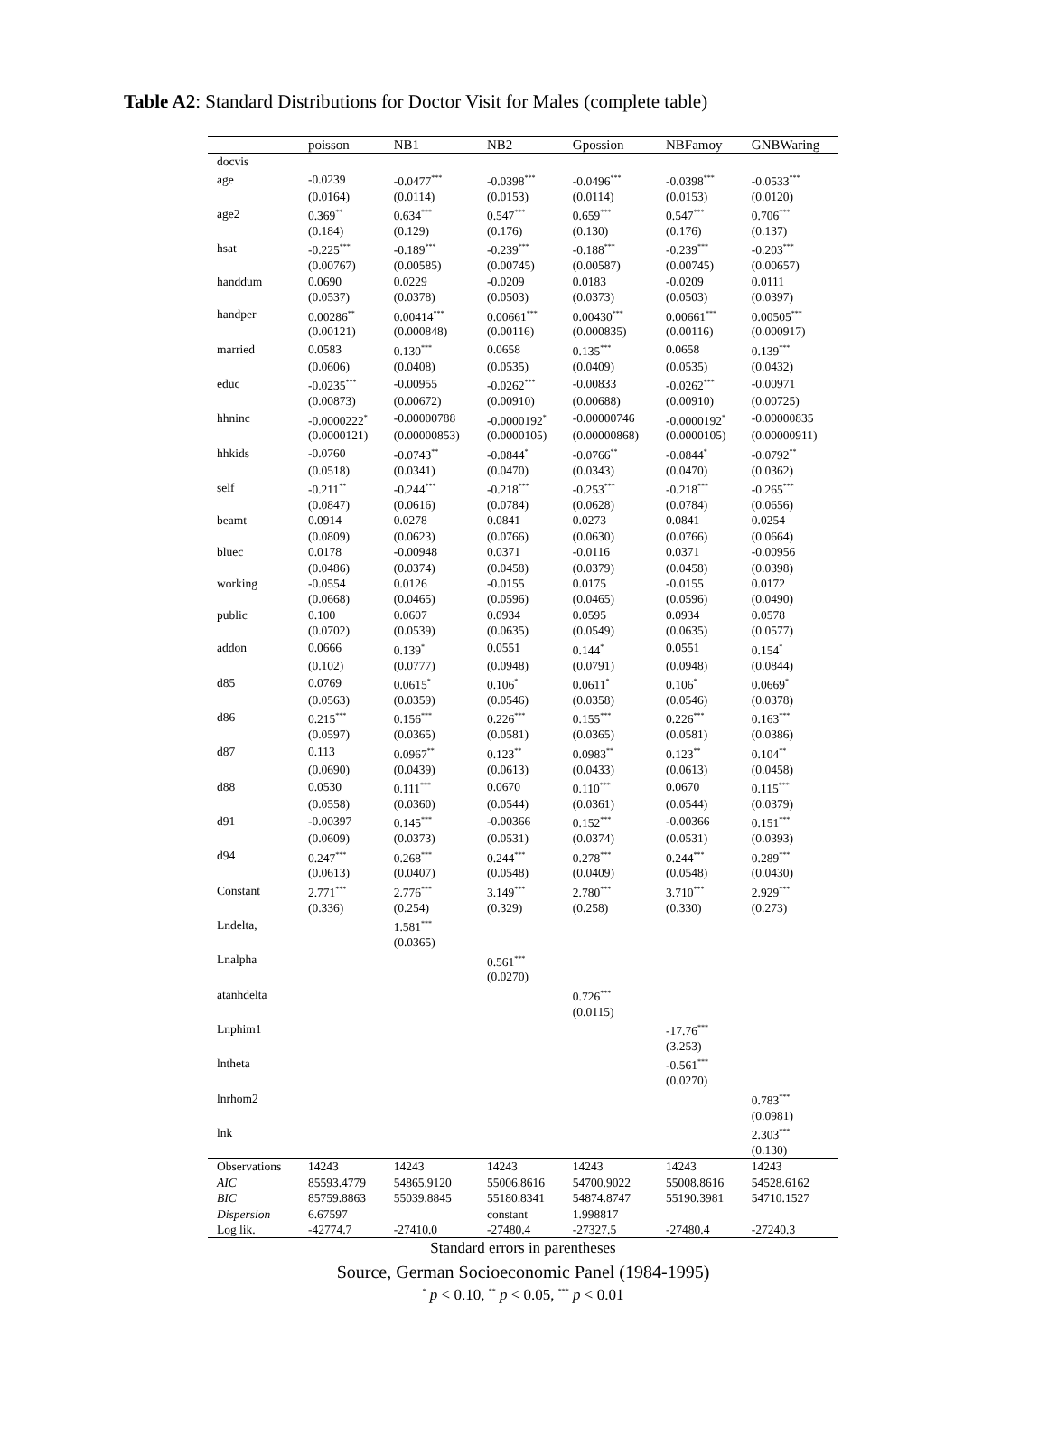Table A2: Standard Distributions for Doctor Visit for Males (complete table)
| | poisson | NB1 | NB2 | Gpossion | NBFamoy | GNBWaring |
| --- | --- | --- | --- | --- | --- | --- |
| docvis | | | | | | |
| age | -0.0239 | -0.0477<sup>***</sup> | -0.0398<sup>***</sup> | -0.0496<sup>***</sup> | -0.0398<sup>***</sup> | -0.0533<sup>***</sup> |
| | (0.0164) | (0.0114) | (0.0153) | (0.0114) | (0.0153) | (0.0120) |
| age2 | 0.369<sup>**</sup> | 0.634<sup>***</sup> | 0.547<sup>***</sup> | 0.659<sup>***</sup> | 0.547<sup>***</sup> | 0.706<sup>***</sup> |
| | (0.184) | (0.129) | (0.176) | (0.130) | (0.176) | (0.137) |
| hsat | -0.225<sup>***</sup> | -0.189<sup>***</sup> | -0.239<sup>***</sup> | -0.188<sup>***</sup> | -0.239<sup>***</sup> | -0.203<sup>***</sup> |
| | (0.00767) | (0.00585) | (0.00745) | (0.00587) | (0.00745) | (0.00657) |
| handdum | 0.0690 | 0.0229 | -0.0209 | 0.0183 | -0.0209 | 0.0111 |
| | (0.0537) | (0.0378) | (0.0503) | (0.0373) | (0.0503) | (0.0397) |
| handper | 0.00286<sup>**</sup> | 0.00414<sup>***</sup> | 0.00661<sup>***</sup> | 0.00430<sup>***</sup> | 0.00661<sup>***</sup> | 0.00505<sup>***</sup> |
| | (0.00121) | (0.000848) | (0.00116) | (0.000835) | (0.00116) | (0.000917) |
| married | 0.0583 | 0.130<sup>***</sup> | 0.0658 | 0.135<sup>***</sup> | 0.0658 | 0.139<sup>***</sup> |
| | (0.0606) | (0.0408) | (0.0535) | (0.0409) | (0.0535) | (0.0432) |
| educ | -0.0235<sup>***</sup> | -0.00955 | -0.0262<sup>***</sup> | -0.00833 | -0.0262<sup>***</sup> | -0.00971 |
| | (0.00873) | (0.00672) | (0.00910) | (0.00688) | (0.00910) | (0.00725) |
| hhninc | -0.0000222<sup>*</sup> | -0.00000788 | -0.0000192<sup>*</sup> | -0.00000746 | -0.0000192<sup>*</sup> | -0.00000835 |
| | (0.0000121) | (0.00000853) | (0.0000105) | (0.00000868) | (0.0000105) | (0.00000911) |
| hhkids | -0.0760 | -0.0743<sup>**</sup> | -0.0844<sup>*</sup> | -0.0766<sup>**</sup> | -0.0844<sup>*</sup> | -0.0792<sup>**</sup> |
| | (0.0518) | (0.0341) | (0.0470) | (0.0343) | (0.0470) | (0.0362) |
| self | -0.211<sup>**</sup> | -0.244<sup>***</sup> | -0.218<sup>***</sup> | -0.253<sup>***</sup> | -0.218<sup>***</sup> | -0.265<sup>***</sup> |
| | (0.0847) | (0.0616) | (0.0784) | (0.0628) | (0.0784) | (0.0656) |
| beamt | 0.0914 | 0.0278 | 0.0841 | 0.0273 | 0.0841 | 0.0254 |
| | (0.0809) | (0.0623) | (0.0766) | (0.0630) | (0.0766) | (0.0664) |
| bluec | 0.0178 | -0.00948 | 0.0371 | -0.0116 | 0.0371 | -0.00956 |
| | (0.0486) | (0.0374) | (0.0458) | (0.0379) | (0.0458) | (0.0398) |
| working | -0.0554 | 0.0126 | -0.0155 | 0.0175 | -0.0155 | 0.0172 |
| | (0.0668) | (0.0465) | (0.0596) | (0.0465) | (0.0596) | (0.0490) |
| public | 0.100 | 0.0607 | 0.0934 | 0.0595 | 0.0934 | 0.0578 |
| | (0.0702) | (0.0539) | (0.0635) | (0.0549) | (0.0635) | (0.0577) |
| addon | 0.0666 | 0.139<sup>*</sup> | 0.0551 | 0.144<sup>*</sup> | 0.0551 | 0.154<sup>*</sup> |
| | (0.102) | (0.0777) | (0.0948) | (0.0791) | (0.0948) | (0.0844) |
| d85 | 0.0769 | 0.0615<sup>*</sup> | 0.106<sup>*</sup> | 0.0611<sup>*</sup> | 0.106<sup>*</sup> | 0.0669<sup>*</sup> |
| | (0.0563) | (0.0359) | (0.0546) | (0.0358) | (0.0546) | (0.0378) |
| d86 | 0.215<sup>***</sup> | 0.156<sup>***</sup> | 0.226<sup>***</sup> | 0.155<sup>***</sup> | 0.226<sup>***</sup> | 0.163<sup>***</sup> |
| | (0.0597) | (0.0365) | (0.0581) | (0.0365) | (0.0581) | (0.0386) |
| d87 | 0.113 | 0.0967<sup>**</sup> | 0.123<sup>**</sup> | 0.0983<sup>**</sup> | 0.123<sup>**</sup> | 0.104<sup>**</sup> |
| | (0.0690) | (0.0439) | (0.0613) | (0.0433) | (0.0613) | (0.0458) |
| d88 | 0.0530 | 0.111<sup>***</sup> | 0.0670 | 0.110<sup>***</sup> | 0.0670 | 0.115<sup>***</sup> |
| | (0.0558) | (0.0360) | (0.0544) | (0.0361) | (0.0544) | (0.0379) |
| d91 | -0.00397 | 0.145<sup>***</sup> | -0.00366 | 0.152<sup>***</sup> | -0.00366 | 0.151<sup>***</sup> |
| | (0.0609) | (0.0373) | (0.0531) | (0.0374) | (0.0531) | (0.0393) |
| d94 | 0.247<sup>***</sup> | 0.268<sup>***</sup> | 0.244<sup>***</sup> | 0.278<sup>***</sup> | 0.244<sup>***</sup> | 0.289<sup>***</sup> |
| | (0.0613) | (0.0407) | (0.0548) | (0.0409) | (0.0548) | (0.0430) |
| Constant | 2.771<sup>***</sup> | 2.776<sup>***</sup> | 3.149<sup>***</sup> | 2.780<sup>***</sup> | 3.710<sup>***</sup> | 2.929<sup>***</sup> |
| | (0.336) | (0.254) | (0.329) | (0.258) | (0.330) | (0.273) |
| Lndelta, | | 1.581<sup>***</sup> | | | | |
| | | (0.0365) | | | | |
| Lnalpha | | | 0.561<sup>***</sup> | | | |
| | | | (0.0270) | | | |
| atanhdelta | | | | 0.726<sup>***</sup> | | |
| | | | | (0.0115) | | |
| Lnphim1 | | | | | -17.76<sup>***</sup> | |
| | | | | | (3.253) | |
| lntheta | | | | | -0.561<sup>***</sup> | |
| | | | | | (0.0270) | |
| lnrhom2 | | | | | | 0.783<sup>***</sup> |
| | | | | | | (0.0981) |
| lnk | | | | | | 2.303<sup>***</sup> |
| | | | | | | (0.130) |
| Observations | 14243 | 14243 | 14243 | 14243 | 14243 | 14243 |
| AIC | 85593.4779 | 54865.9120 | 55006.8616 | 54700.9022 | 55008.8616 | 54528.6162 |
| BIC | 85759.8863 | 55039.8845 | 55180.8341 | 54874.8747 | 55190.3981 | 54710.1527 |
| Dispersion | 6.67597 | | constant | 1.998817 | | |
| Log lik. | -42774.7 | -27410.0 | -27480.4 | -27327.5 | -27480.4 | -27240.3 |
Standard errors in parentheses
Source, German Socioeconomic Panel (1984-1995)
<sup>*</sup> p < 0.10, <sup>**</sup> p < 0.05, <sup>***</sup> p < 0.01